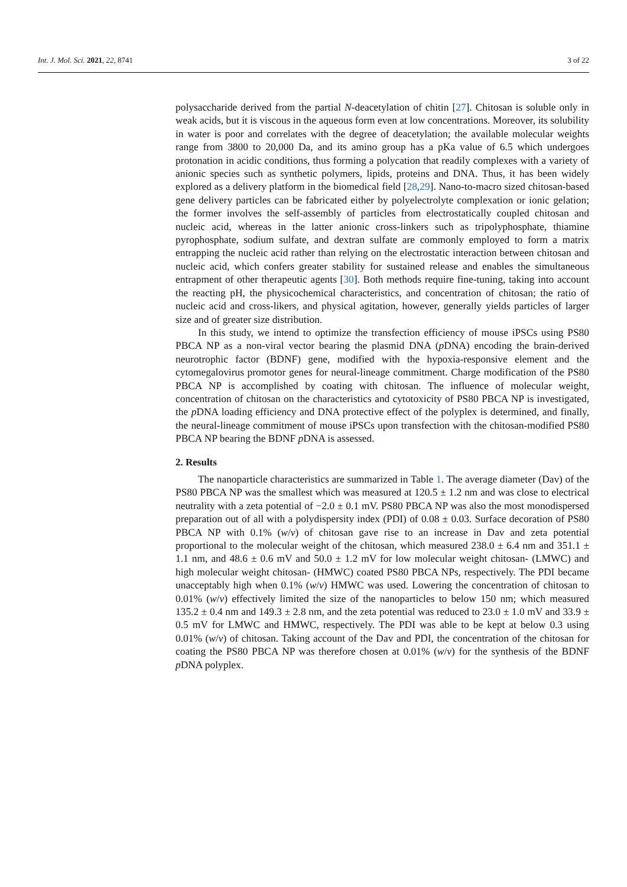Int. J. Mol. Sci. 2021, 22, 8741 3 of 22
polysaccharide derived from the partial N-deacetylation of chitin [27]. Chitosan is soluble only in weak acids, but it is viscous in the aqueous form even at low concentrations. Moreover, its solubility in water is poor and correlates with the degree of deacetylation; the available molecular weights range from 3800 to 20,000 Da, and its amino group has a pKa value of 6.5 which undergoes protonation in acidic conditions, thus forming a polycation that readily complexes with a variety of anionic species such as synthetic polymers, lipids, proteins and DNA. Thus, it has been widely explored as a delivery platform in the biomedical field [28,29]. Nano-to-macro sized chitosan-based gene delivery particles can be fabricated either by polyelectrolyte complexation or ionic gelation; the former involves the self-assembly of particles from electrostatically coupled chitosan and nucleic acid, whereas in the latter anionic cross-linkers such as tripolyphosphate, thiamine pyrophosphate, sodium sulfate, and dextran sulfate are commonly employed to form a matrix entrapping the nucleic acid rather than relying on the electrostatic interaction between chitosan and nucleic acid, which confers greater stability for sustained release and enables the simultaneous entrapment of other therapeutic agents [30]. Both methods require fine-tuning, taking into account the reacting pH, the physicochemical characteristics, and concentration of chitosan; the ratio of nucleic acid and cross-likers, and physical agitation, however, generally yields particles of larger size and of greater size distribution.
In this study, we intend to optimize the transfection efficiency of mouse iPSCs using PS80 PBCA NP as a non-viral vector bearing the plasmid DNA (p DNA) encoding the brain-derived neurotrophic factor (BDNF) gene, modified with the hypoxia-responsive element and the cytomegalovirus promotor genes for neural-lineage commitment. Charge modification of the PS80 PBCA NP is accomplished by coating with chitosan. The influence of molecular weight, concentration of chitosan on the characteristics and cytotoxicity of PS80 PBCA NP is investigated, the p DNA loading efficiency and DNA protective effect of the polyplex is determined, and finally, the neural-lineage commitment of mouse iPSCs upon transfection with the chitosan-modified PS80 PBCA NP bearing the BDNF p DNA is assessed.
2. Results
The nanoparticle characteristics are summarized in Table 1. The average diameter (Dav) of the PS80 PBCA NP was the smallest which was measured at 120.5 ± 1.2 nm and was close to electrical neutrality with a zeta potential of −2.0 ± 0.1 mV. PS80 PBCA NP was also the most monodispersed preparation out of all with a polydispersity index (PDI) of 0.08 ± 0.03. Surface decoration of PS80 PBCA NP with 0.1% (w/v) of chitosan gave rise to an increase in Dav and zeta potential proportional to the molecular weight of the chitosan, which measured 238.0 ± 6.4 nm and 351.1 ± 1.1 nm, and 48.6 ± 0.6 mV and 50.0 ± 1.2 mV for low molecular weight chitosan- (LMWC) and high molecular weight chitosan- (HMWC) coated PS80 PBCA NPs, respectively. The PDI became unacceptably high when 0.1% (w/v) HMWC was used. Lowering the concentration of chitosan to 0.01% (w/v) effectively limited the size of the nanoparticles to below 150 nm; which measured 135.2 ± 0.4 nm and 149.3 ± 2.8 nm, and the zeta potential was reduced to 23.0 ± 1.0 mV and 33.9 ± 0.5 mV for LMWC and HMWC, respectively. The PDI was able to be kept at below 0.3 using 0.01% (w/v) of chitosan. Taking account of the Dav and PDI, the concentration of the chitosan for coating the PS80 PBCA NP was therefore chosen at 0.01% (w/v) for the synthesis of the BDNF p DNA polyplex.